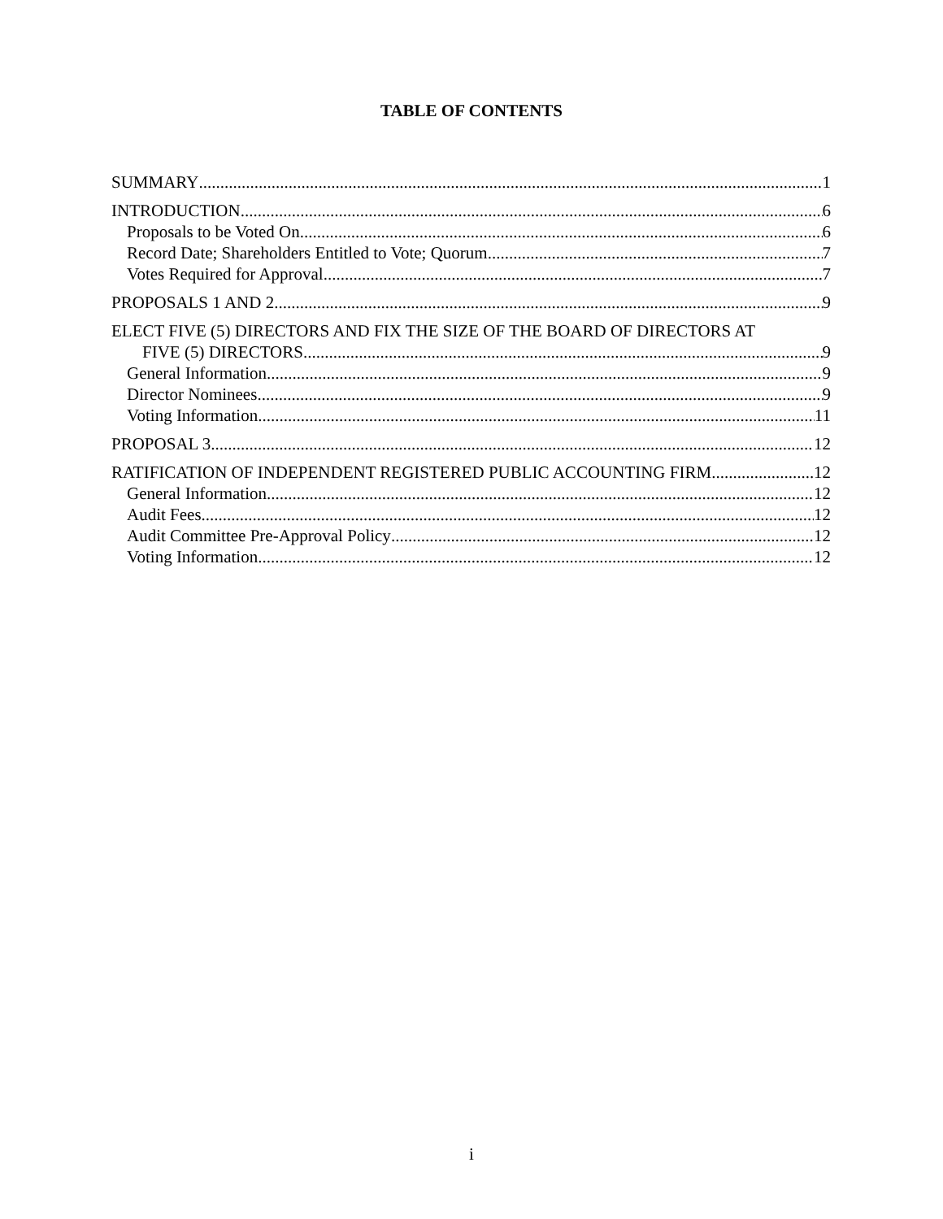TABLE OF CONTENTS
SUMMARY 1
INTRODUCTION 6
Proposals to be Voted On 6
Record Date; Shareholders Entitled to Vote; Quorum 7
Votes Required for Approval 7
PROPOSALS 1 AND 2 9
ELECT FIVE (5) DIRECTORS AND FIX THE SIZE OF THE BOARD OF DIRECTORS AT
FIVE (5) DIRECTORS 9
General Information 9
Director Nominees 9
Voting Information 11
PROPOSAL 3 12
RATIFICATION OF INDEPENDENT REGISTERED PUBLIC ACCOUNTING FIRM 12
General Information 12
Audit Fees 12
Audit Committee Pre-Approval Policy 12
Voting Information 12
i